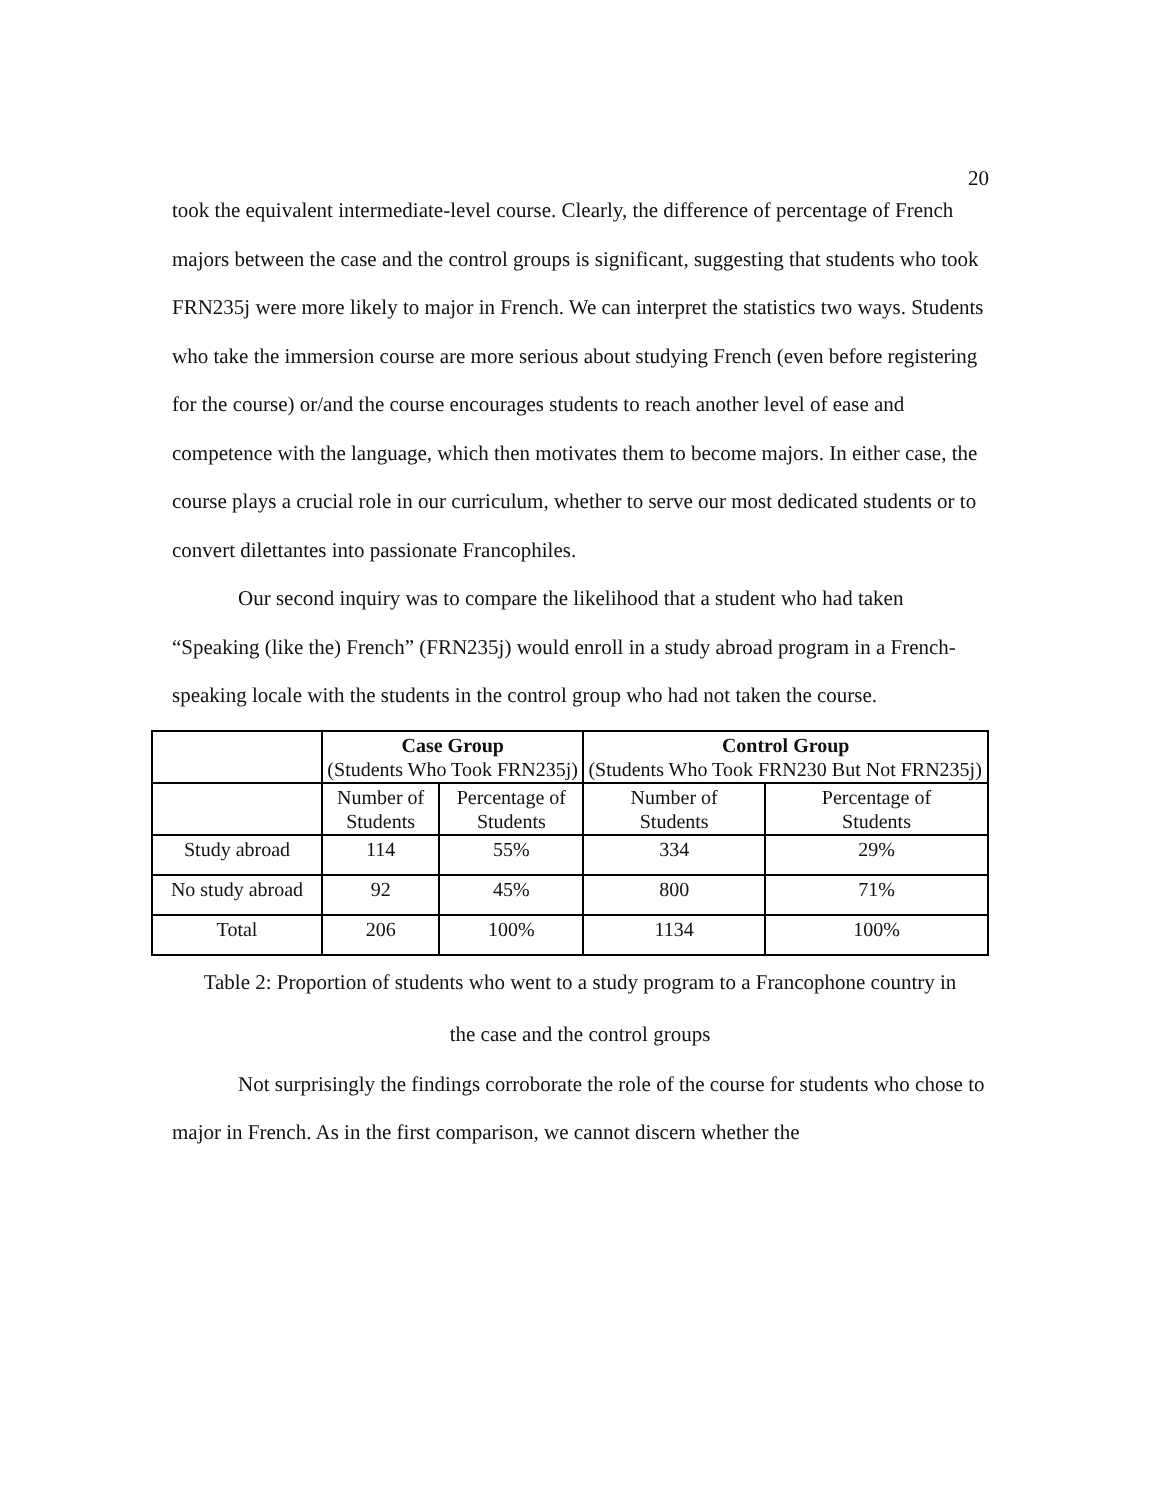20
took the equivalent intermediate-level course. Clearly, the difference of percentage of French majors between the case and the control groups is significant, suggesting that students who took FRN235j were more likely to major in French. We can interpret the statistics two ways. Students who take the immersion course are more serious about studying French (even before registering for the course) or/and the course encourages students to reach another level of ease and competence with the language, which then motivates them to become majors. In either case, the course plays a crucial role in our curriculum, whether to serve our most dedicated students or to convert dilettantes into passionate Francophiles.
Our second inquiry was to compare the likelihood that a student who had taken “Speaking (like the) French” (FRN235j) would enroll in a study abroad program in a French-speaking locale with the students in the control group who had not taken the course.
| | Case Group (Students Who Took FRN235j) | | Control Group (Students Who Took FRN230 But Not FRN235j) | |
| | Number of Students | Percentage of Students | Number of Students | Percentage of Students |
| Study abroad | 114 | 55% | 334 | 29% |
| No study abroad | 92 | 45% | 800 | 71% |
| Total | 206 | 100% | 1134 | 100% |
Table 2: Proportion of students who went to a study program to a Francophone country in
the case and the control groups
Not surprisingly the findings corroborate the role of the course for students who chose to major in French. As in the first comparison, we cannot discern whether the